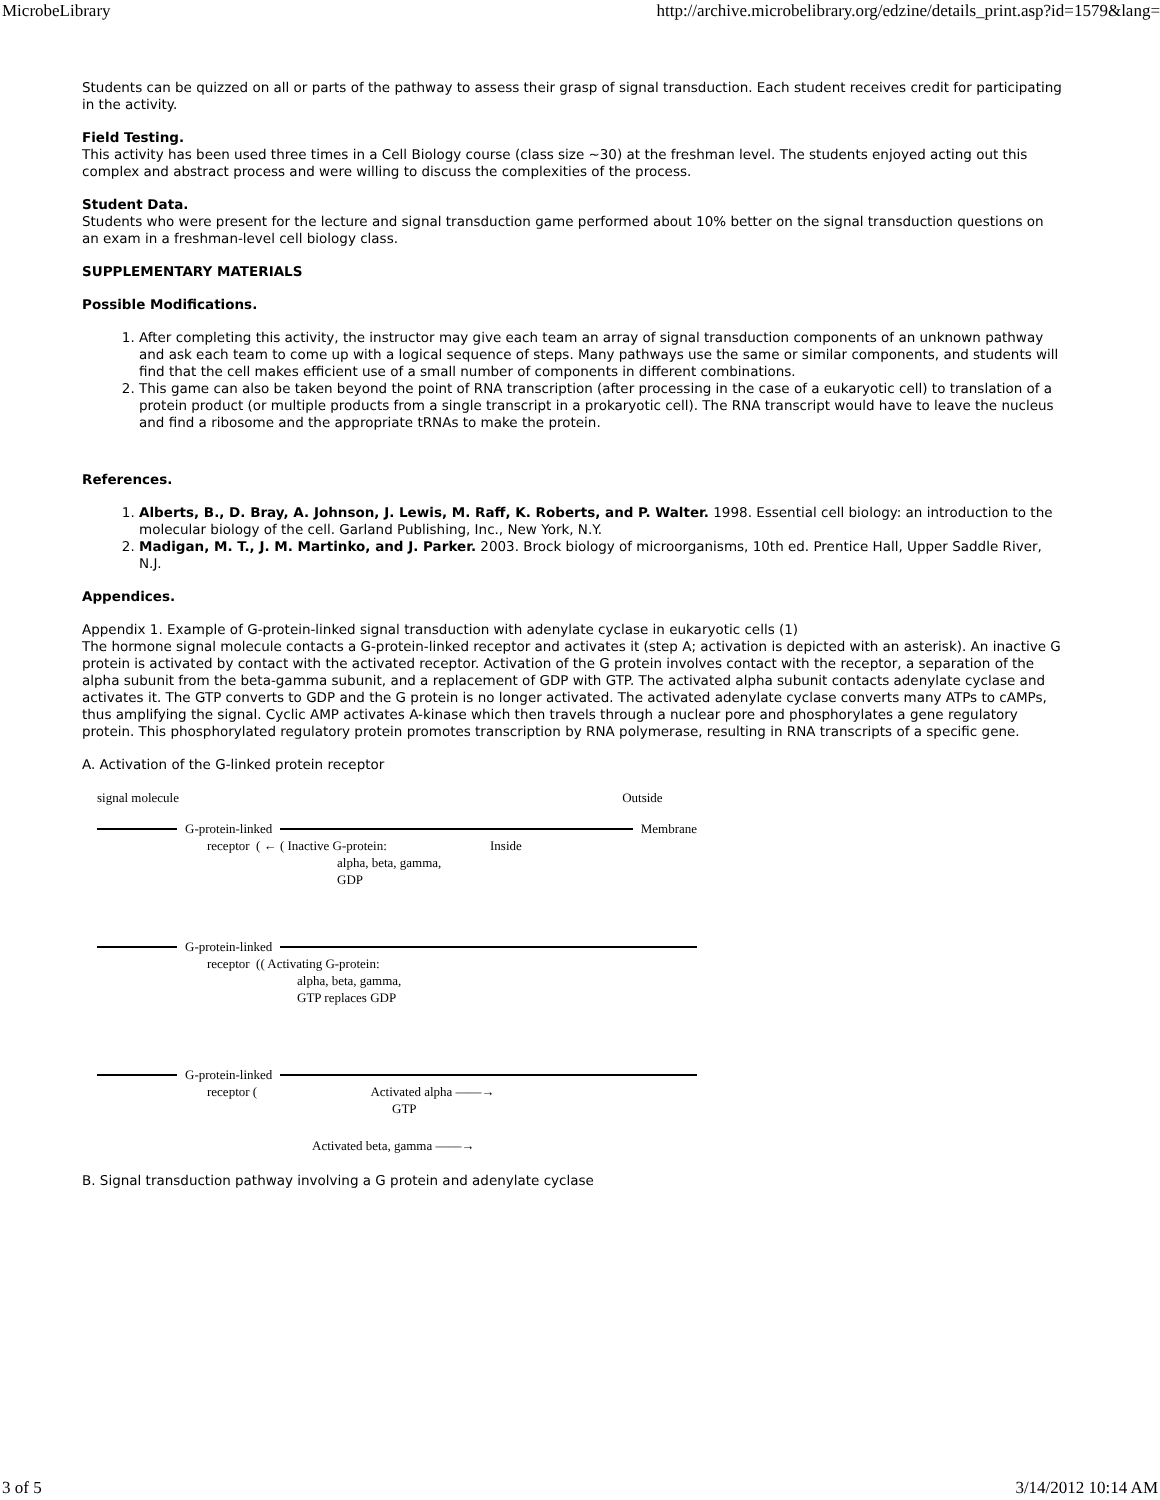MicrobeLibrary http://archive.microbelibrary.org/edzine/details_print.asp?id=1579&lang=
Students can be quizzed on all or parts of the pathway to assess their grasp of signal transduction. Each student receives credit for participating in the activity.
Field Testing.
This activity has been used three times in a Cell Biology course (class size ~30) at the freshman level. The students enjoyed acting out this complex and abstract process and were willing to discuss the complexities of the process.
Student Data.
Students who were present for the lecture and signal transduction game performed about 10% better on the signal transduction questions on an exam in a freshman-level cell biology class.
SUPPLEMENTARY MATERIALS
Possible Modifications.
1. After completing this activity, the instructor may give each team an array of signal transduction components of an unknown pathway and ask each team to come up with a logical sequence of steps. Many pathways use the same or similar components, and students will find that the cell makes efficient use of a small number of components in different combinations.
2. This game can also be taken beyond the point of RNA transcription (after processing in the case of a eukaryotic cell) to translation of a protein product (or multiple products from a single transcript in a prokaryotic cell). The RNA transcript would have to leave the nucleus and find a ribosome and the appropriate tRNAs to make the protein.
References.
1. Alberts, B., D. Bray, A. Johnson, J. Lewis, M. Raff, K. Roberts, and P. Walter. 1998. Essential cell biology: an introduction to the molecular biology of the cell. Garland Publishing, Inc., New York, N.Y.
2. Madigan, M. T., J. M. Martinko, and J. Parker. 2003. Brock biology of microorganisms, 10th ed. Prentice Hall, Upper Saddle River, N.J.
Appendices.
Appendix 1. Example of G-protein-linked signal transduction with adenylate cyclase in eukaryotic cells (1)
The hormone signal molecule contacts a G-protein-linked receptor and activates it (step A; activation is depicted with an asterisk). An inactive G protein is activated by contact with the activated receptor. Activation of the G protein involves contact with the receptor, a separation of the alpha subunit from the beta-gamma subunit, and a replacement of GDP with GTP. The activated alpha subunit contacts adenylate cyclase and activates it. The GTP converts to GDP and the G protein is no longer activated. The activated adenylate cyclase converts many ATPs to cAMPs, thus amplifying the signal. Cyclic AMP activates A-kinase which then travels through a nuclear pore and phosphorylates a gene regulatory protein. This phosphorylated regulatory protein promotes transcription by RNA polymerase, resulting in RNA transcripts of a specific gene.
A. Activation of the G-linked protein receptor
signal molecule Outside
G-protein-linked Membrane
receptor ( ← ( Inactive G-protein: Inside
alpha, beta, gamma,
GDP
G-protein-linked
receptor (( Activating G-protein:
alpha, beta, gamma,
GTP replaces GDP
G-protein-linked
receptor ( Activated alpha ——→
GTP
Activated beta, gamma ——→
B. Signal transduction pathway involving a G protein and adenylate cyclase
3 of 5 3/14/2012 10:14 AM